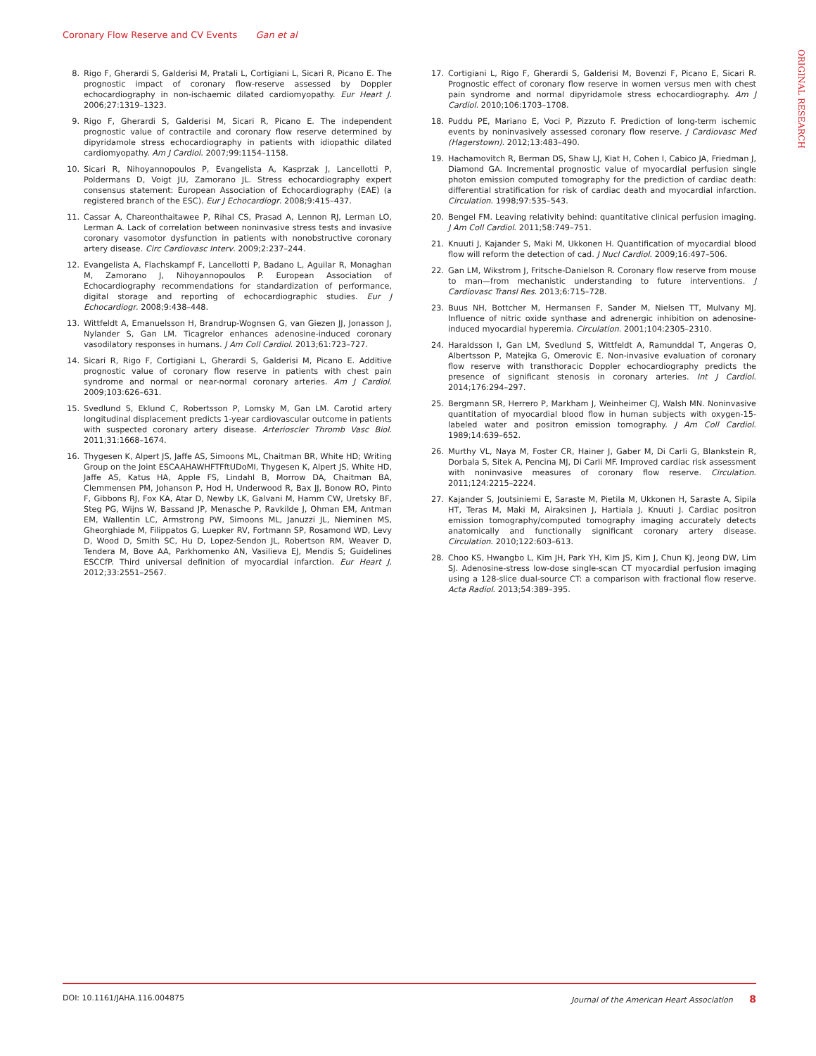Coronary Flow Reserve and CV Events Gan et al
ORIGINAL RESEARCH
8. Rigo F, Gherardi S, Galderisi M, Pratali L, Cortigiani L, Sicari R, Picano E. The prognostic impact of coronary flow-reserve assessed by Doppler echocardiography in non-ischaemic dilated cardiomyopathy. Eur Heart J. 2006;27:1319–1323.
9. Rigo F, Gherardi S, Galderisi M, Sicari R, Picano E. The independent prognostic value of contractile and coronary flow reserve determined by dipyridamole stress echocardiography in patients with idiopathic dilated cardiomyopathy. Am J Cardiol. 2007;99:1154–1158.
10. Sicari R, Nihoyannopoulos P, Evangelista A, Kasprzak J, Lancellotti P, Poldermans D, Voigt JU, Zamorano JL. Stress echocardiography expert consensus statement: European Association of Echocardiography (EAE) (a registered branch of the ESC). Eur J Echocardiogr. 2008;9:415–437.
11. Cassar A, Chareonthaitawee P, Rihal CS, Prasad A, Lennon RJ, Lerman LO, Lerman A. Lack of correlation between noninvasive stress tests and invasive coronary vasomotor dysfunction in patients with nonobstructive coronary artery disease. Circ Cardiovasc Interv. 2009;2:237–244.
12. Evangelista A, Flachskampf F, Lancellotti P, Badano L, Aguilar R, Monaghan M, Zamorano J, Nihoyannopoulos P. European Association of Echocardiography recommendations for standardization of performance, digital storage and reporting of echocardiographic studies. Eur J Echocardiogr. 2008;9:438–448.
13. Wittfeldt A, Emanuelsson H, Brandrup-Wognsen G, van Giezen JJ, Jonasson J, Nylander S, Gan LM. Ticagrelor enhances adenosine-induced coronary vasodilatory responses in humans. J Am Coll Cardiol. 2013;61:723–727.
14. Sicari R, Rigo F, Cortigiani L, Gherardi S, Galderisi M, Picano E. Additive prognostic value of coronary flow reserve in patients with chest pain syndrome and normal or near-normal coronary arteries. Am J Cardiol. 2009;103:626–631.
15. Svedlund S, Eklund C, Robertsson P, Lomsky M, Gan LM. Carotid artery longitudinal displacement predicts 1-year cardiovascular outcome in patients with suspected coronary artery disease. Arterioscler Thromb Vasc Biol. 2011;31:1668–1674.
16. Thygesen K, Alpert JS, Jaffe AS, Simoons ML, Chaitman BR, White HD; Writing Group on the Joint ESCAAHAWHFTFftUDoMI, Thygesen K, Alpert JS, White HD, Jaffe AS, Katus HA, Apple FS, Lindahl B, Morrow DA, Chaitman BA, Clemmensen PM, Johanson P, Hod H, Underwood R, Bax JJ, Bonow RO, Pinto F, Gibbons RJ, Fox KA, Atar D, Newby LK, Galvani M, Hamm CW, Uretsky BF, Steg PG, Wijns W, Bassand JP, Menasche P, Ravkilde J, Ohman EM, Antman EM, Wallentin LC, Armstrong PW, Simoons ML, Januzzi JL, Nieminen MS, Gheorghiade M, Filippatos G, Luepker RV, Fortmann SP, Rosamond WD, Levy D, Wood D, Smith SC, Hu D, Lopez-Sendon JL, Robertson RM, Weaver D, Tendera M, Bove AA, Parkhomenko AN, Vasilieva EJ, Mendis S; Guidelines ESCCfP. Third universal definition of myocardial infarction. Eur Heart J. 2012;33:2551–2567.
17. Cortigiani L, Rigo F, Gherardi S, Galderisi M, Bovenzi F, Picano E, Sicari R. Prognostic effect of coronary flow reserve in women versus men with chest pain syndrome and normal dipyridamole stress echocardiography. Am J Cardiol. 2010;106:1703–1708.
18. Puddu PE, Mariano E, Voci P, Pizzuto F. Prediction of long-term ischemic events by noninvasively assessed coronary flow reserve. J Cardiovasc Med (Hagerstown). 2012;13:483–490.
19. Hachamovitch R, Berman DS, Shaw LJ, Kiat H, Cohen I, Cabico JA, Friedman J, Diamond GA. Incremental prognostic value of myocardial perfusion single photon emission computed tomography for the prediction of cardiac death: differential stratification for risk of cardiac death and myocardial infarction. Circulation. 1998;97:535–543.
20. Bengel FM. Leaving relativity behind: quantitative clinical perfusion imaging. J Am Coll Cardiol. 2011;58:749–751.
21. Knuuti J, Kajander S, Maki M, Ukkonen H. Quantification of myocardial blood flow will reform the detection of cad. J Nucl Cardiol. 2009;16:497–506.
22. Gan LM, Wikstrom J, Fritsche-Danielson R. Coronary flow reserve from mouse to man—from mechanistic understanding to future interventions. J Cardiovasc Transl Res. 2013;6:715–728.
23. Buus NH, Bottcher M, Hermansen F, Sander M, Nielsen TT, Mulvany MJ. Influence of nitric oxide synthase and adrenergic inhibition on adenosine-induced myocardial hyperemia. Circulation. 2001;104:2305–2310.
24. Haraldsson I, Gan LM, Svedlund S, Wittfeldt A, Ramunddal T, Angeras O, Albertsson P, Matejka G, Omerovic E. Non-invasive evaluation of coronary flow reserve with transthoracic Doppler echocardiography predicts the presence of significant stenosis in coronary arteries. Int J Cardiol. 2014;176:294–297.
25. Bergmann SR, Herrero P, Markham J, Weinheimer CJ, Walsh MN. Noninvasive quantitation of myocardial blood flow in human subjects with oxygen-15-labeled water and positron emission tomography. J Am Coll Cardiol. 1989;14:639–652.
26. Murthy VL, Naya M, Foster CR, Hainer J, Gaber M, Di Carli G, Blankstein R, Dorbala S, Sitek A, Pencina MJ, Di Carli MF. Improved cardiac risk assessment with noninvasive measures of coronary flow reserve. Circulation. 2011;124:2215–2224.
27. Kajander S, Joutsiniemi E, Saraste M, Pietila M, Ukkonen H, Saraste A, Sipila HT, Teras M, Maki M, Airaksinen J, Hartiala J, Knuuti J. Cardiac positron emission tomography/computed tomography imaging accurately detects anatomically and functionally significant coronary artery disease. Circulation. 2010;122:603–613.
28. Choo KS, Hwangbo L, Kim JH, Park YH, Kim JS, Kim J, Chun KJ, Jeong DW, Lim SJ. Adenosine-stress low-dose single-scan CT myocardial perfusion imaging using a 128-slice dual-source CT: a comparison with fractional flow reserve. Acta Radiol. 2013;54:389–395.
DOI: 10.1161/JAHA.116.004875 Journal of the American Heart Association 8